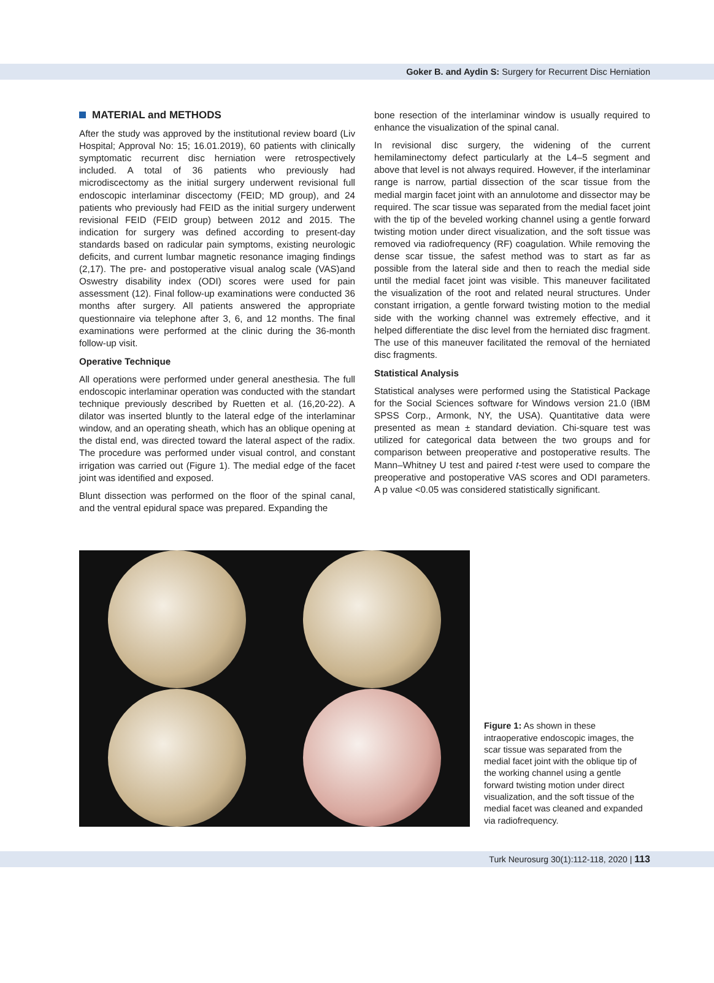Goker B. and Aydin S: Surgery for Recurrent Disc Herniation
MATERIAL and METHODS
After the study was approved by the institutional review board (Liv Hospital; Approval No: 15; 16.01.2019), 60 patients with clinically symptomatic recurrent disc herniation were retrospectively included. A total of 36 patients who previously had microdiscectomy as the initial surgery underwent revisional full endoscopic interlaminar discectomy (FEID; MD group), and 24 patients who previously had FEID as the initial surgery underwent revisional FEID (FEID group) between 2012 and 2015. The indication for surgery was defined according to present-day standards based on radicular pain symptoms, existing neurologic deficits, and current lumbar magnetic resonance imaging findings (2,17). The pre- and postoperative visual analog scale (VAS)and Oswestry disability index (ODI) scores were used for pain assessment (12). Final follow-up examinations were conducted 36 months after surgery. All patients answered the appropriate questionnaire via telephone after 3, 6, and 12 months. The final examinations were performed at the clinic during the 36-month follow-up visit.
Operative Technique
All operations were performed under general anesthesia. The full endoscopic interlaminar operation was conducted with the standart technique previously described by Ruetten et al. (16,20-22). A dilator was inserted bluntly to the lateral edge of the interlaminar window, and an operating sheath, which has an oblique opening at the distal end, was directed toward the lateral aspect of the radix. The procedure was performed under visual control, and constant irrigation was carried out (Figure 1). The medial edge of the facet joint was identified and exposed.
Blunt dissection was performed on the floor of the spinal canal, and the ventral epidural space was prepared. Expanding the
bone resection of the interlaminar window is usually required to enhance the visualization of the spinal canal.
In revisional disc surgery, the widening of the current hemilaminectomy defect particularly at the L4–5 segment and above that level is not always required. However, if the interlaminar range is narrow, partial dissection of the scar tissue from the medial margin facet joint with an annulotome and dissector may be required. The scar tissue was separated from the medial facet joint with the tip of the beveled working channel using a gentle forward twisting motion under direct visualization, and the soft tissue was removed via radiofrequency (RF) coagulation. While removing the dense scar tissue, the safest method was to start as far as possible from the lateral side and then to reach the medial side until the medial facet joint was visible. This maneuver facilitated the visualization of the root and related neural structures. Under constant irrigation, a gentle forward twisting motion to the medial side with the working channel was extremely effective, and it helped differentiate the disc level from the herniated disc fragment. The use of this maneuver facilitated the removal of the herniated disc fragments.
Statistical Analysis
Statistical analyses were performed using the Statistical Package for the Social Sciences software for Windows version 21.0 (IBM SPSS Corp., Armonk, NY, the USA). Quantitative data were presented as mean ± standard deviation. Chi-square test was utilized for categorical data between the two groups and for comparison between preoperative and postoperative results. The Mann–Whitney U test and paired t-test were used to compare the preoperative and postoperative VAS scores and ODI parameters. A p value <0.05 was considered statistically significant.
Figure 1: As shown in these intraoperative endoscopic images, the scar tissue was separated from the medial facet joint with the oblique tip of the working channel using a gentle forward twisting motion under direct visualization, and the soft tissue of the medial facet was cleaned and expanded via radiofrequency.
Turk Neurosurg 30(1):112-118, 2020 | 113